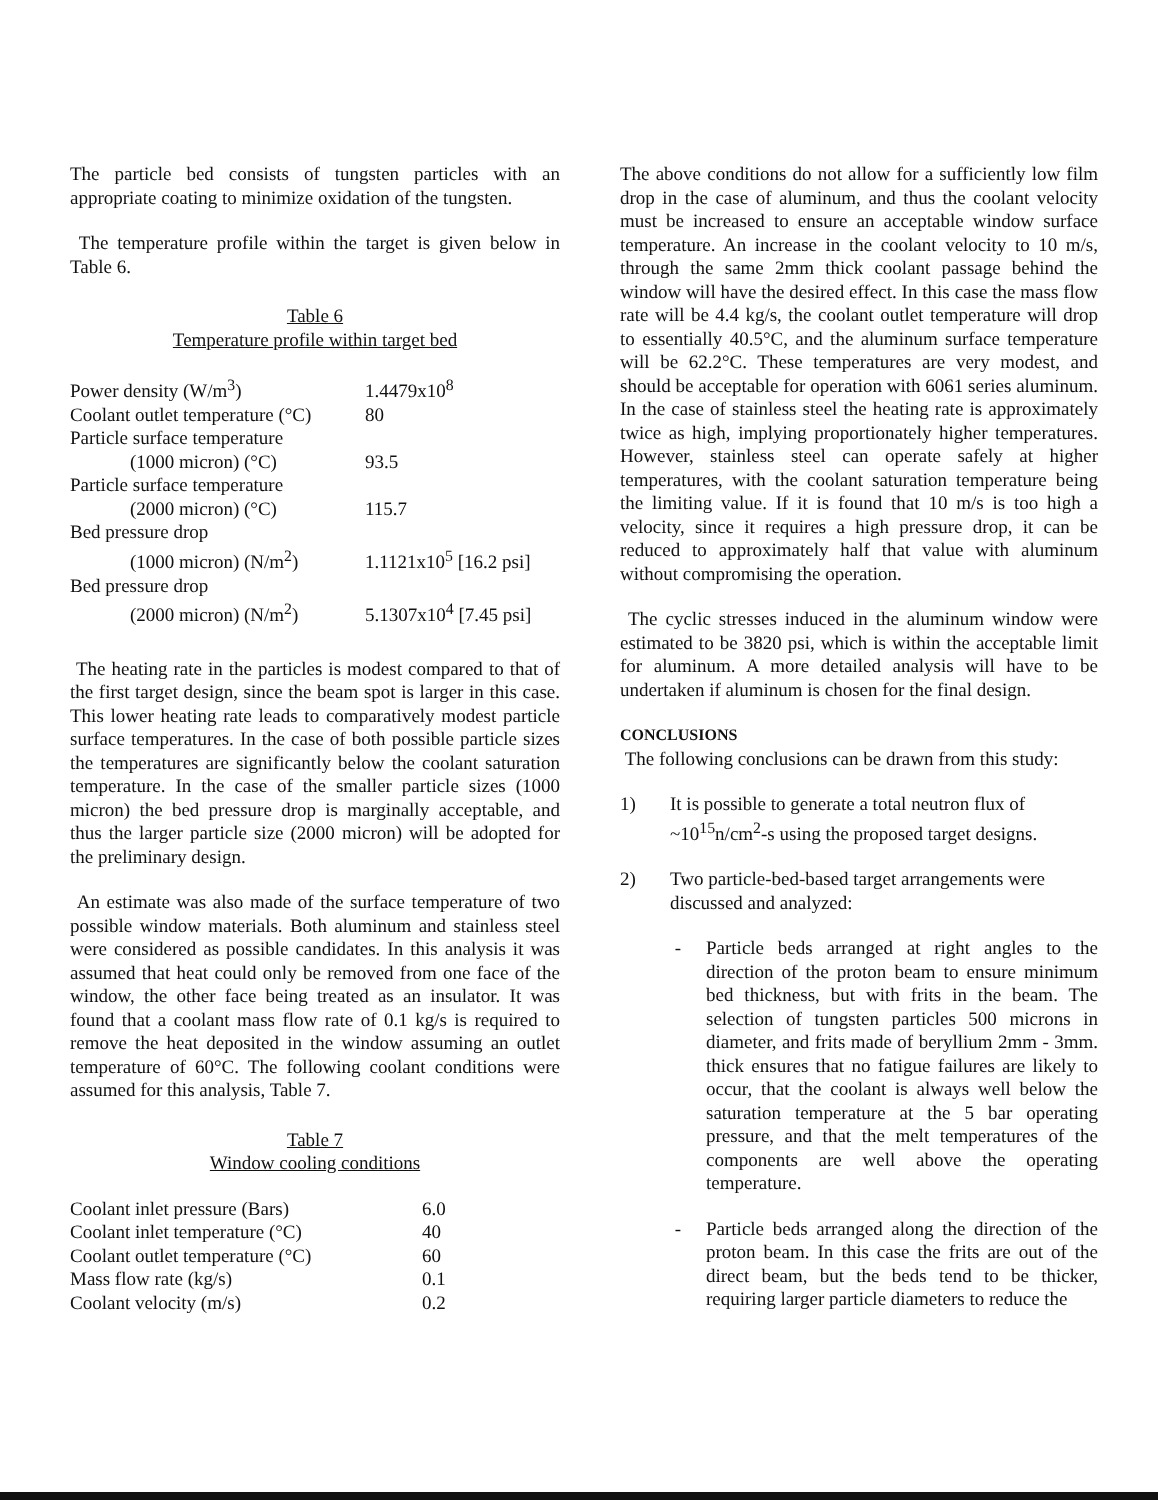The particle bed consists of tungsten particles with an appropriate coating to minimize oxidation of the tungsten.
The temperature profile within the target is given below in Table 6.
Table 6
Temperature profile within target bed
| Power density (W/m<sup>3</sup>) | 1.4479x10<sup>8</sup> |
| Coolant outlet temperature (°C) | 80 |
| Particle surface temperature | |
| (1000 micron) (°C) | 93.5 |
| Particle surface temperature | |
| (2000 micron) (°C) | 115.7 |
| Bed pressure drop | |
| (1000 micron) (N/m<sup>2</sup>) | 1.1121x10<sup>5</sup> [16.2 psi] |
| Bed pressure drop | |
| (2000 micron) (N/m<sup>2</sup>) | 5.1307x10<sup>4</sup> [7.45 psi] |
The heating rate in the particles is modest compared to that of the first target design, since the beam spot is larger in this case. This lower heating rate leads to comparatively modest particle surface temperatures. In the case of both possible particle sizes the temperatures are significantly below the coolant saturation temperature. In the case of the smaller particle sizes (1000 micron) the bed pressure drop is marginally acceptable, and thus the larger particle size (2000 micron) will be adopted for the preliminary design.
An estimate was also made of the surface temperature of two possible window materials. Both aluminum and stainless steel were considered as possible candidates. In this analysis it was assumed that heat could only be removed from one face of the window, the other face being treated as an insulator. It was found that a coolant mass flow rate of 0.1 kg/s is required to remove the heat deposited in the window assuming an outlet temperature of 60°C. The following coolant conditions were assumed for this analysis, Table 7.
Table 7
Window cooling conditions
| Coolant inlet pressure (Bars) | 6.0 |
| Coolant inlet temperature (°C) | 40 |
| Coolant outlet temperature (°C) | 60 |
| Mass flow rate (kg/s) | 0.1 |
| Coolant velocity (m/s) | 0.2 |
The above conditions do not allow for a sufficiently low film drop in the case of aluminum, and thus the coolant velocity must be increased to ensure an acceptable window surface temperature. An increase in the coolant velocity to 10 m/s, through the same 2mm thick coolant passage behind the window will have the desired effect. In this case the mass flow rate will be 4.4 kg/s, the coolant outlet temperature will drop to essentially 40.5°C, and the aluminum surface temperature will be 62.2°C. These temperatures are very modest, and should be acceptable for operation with 6061 series aluminum. In the case of stainless steel the heating rate is approximately twice as high, implying proportionately higher temperatures. However, stainless steel can operate safely at higher temperatures, with the coolant saturation temperature being the limiting value. If it is found that 10 m/s is too high a velocity, since it requires a high pressure drop, it can be reduced to approximately half that value with aluminum without compromising the operation.
The cyclic stresses induced in the aluminum window were estimated to be 3820 psi, which is within the acceptable limit for aluminum. A more detailed analysis will have to be undertaken if aluminum is chosen for the final design.
CONCLUSIONS
The following conclusions can be drawn from this study:
1) It is possible to generate a total neutron flux of ~10<sup>15</sup>n/cm<sup>2</sup>-s using the proposed target designs.
2) Two particle-bed-based target arrangements were discussed and analyzed:
- Particle beds arranged at right angles to the direction of the proton beam to ensure minimum bed thickness, but with frits in the beam. The selection of tungsten particles 500 microns in diameter, and frits made of beryllium 2mm - 3mm. thick ensures that no fatigue failures are likely to occur, that the coolant is always well below the saturation temperature at the 5 bar operating pressure, and that the melt temperatures of the components are well above the operating temperature.
- Particle beds arranged along the direction of the proton beam. In this case the frits are out of the direct beam, but the beds tend to be thicker, requiring larger particle diameters to reduce the